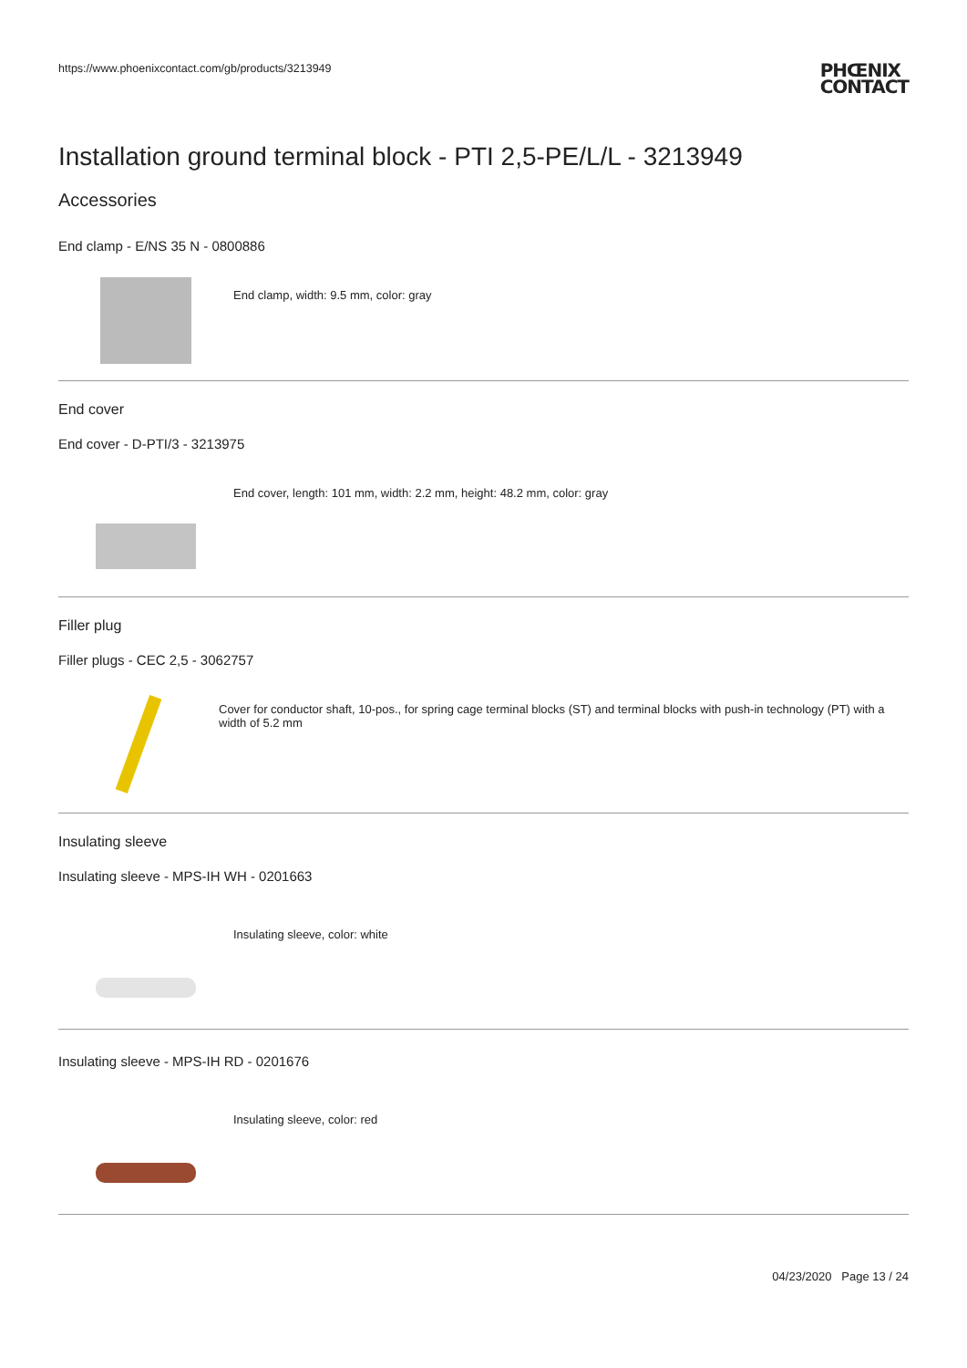https://www.phoenixcontact.com/gb/products/3213949
PHŒNIX
CONTACT
Installation ground terminal block - PTI 2,5-PE/L/L - 3213949
Accessories
End clamp - E/NS 35 N - 0800886
End clamp, width: 9.5 mm, color: gray
End cover
End cover - D-PTI/3 - 3213975
End cover, length: 101 mm, width: 2.2 mm, height: 48.2 mm, color: gray
Filler plug
Filler plugs - CEC 2,5 - 3062757
Cover for conductor shaft, 10-pos., for spring cage terminal blocks (ST) and terminal blocks with push-in technology (PT) with a width of 5.2 mm
Insulating sleeve
Insulating sleeve - MPS-IH WH - 0201663
Insulating sleeve, color: white
Insulating sleeve - MPS-IH RD - 0201676
Insulating sleeve, color: red
04/23/2020 Page 13 / 24